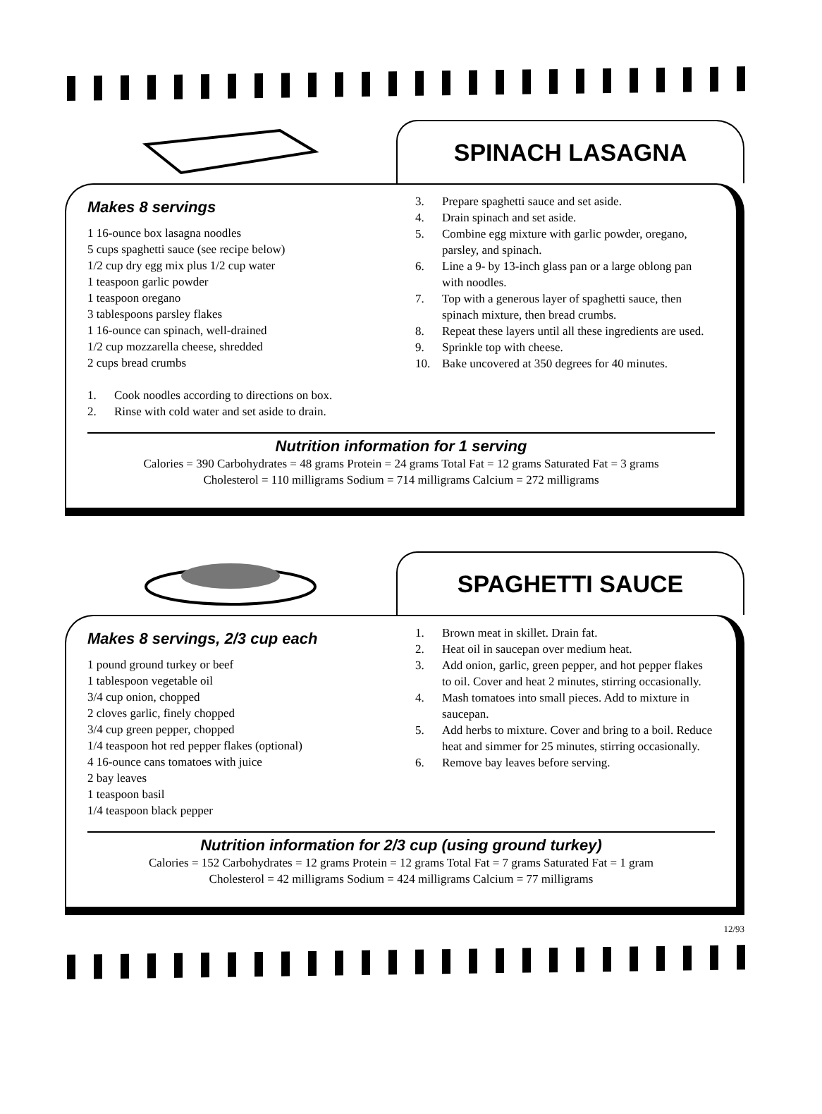SPINACH LASAGNA
Makes 8 servings
1 16-ounce box lasagna noodles
5 cups spaghetti sauce (see recipe below)
1/2 cup dry egg mix plus 1/2 cup water
1 teaspoon garlic powder
1 teaspoon oregano
3 tablespoons parsley flakes
1 16-ounce can spinach, well-drained
1/2 cup mozzarella cheese, shredded
2 cups bread crumbs
1. Cook noodles according to directions on box.
2. Rinse with cold water and set aside to drain.
3. Prepare spaghetti sauce and set aside.
4. Drain spinach and set aside.
5. Combine egg mixture with garlic powder, oregano, parsley, and spinach.
6. Line a 9- by 13-inch glass pan or a large oblong pan with noodles.
7. Top with a generous layer of spaghetti sauce, then spinach mixture, then bread crumbs.
8. Repeat these layers until all these ingredients are used.
9. Sprinkle top with cheese.
10. Bake uncovered at 350 degrees for 40 minutes.
Nutrition information for 1 serving
Calories = 390 Carbohydrates = 48 grams Protein = 24 grams Total Fat = 12 grams Saturated Fat = 3 grams
Cholesterol = 110 milligrams Sodium = 714 milligrams Calcium = 272 milligrams
SPAGHETTI SAUCE
Makes 8 servings, 2/3 cup each
1 pound ground turkey or beef
1 tablespoon vegetable oil
3/4 cup onion, chopped
2 cloves garlic, finely chopped
3/4 cup green pepper, chopped
1/4 teaspoon hot red pepper flakes (optional)
4 16-ounce cans tomatoes with juice
2 bay leaves
1 teaspoon basil
1/4 teaspoon black pepper
1. Brown meat in skillet. Drain fat.
2. Heat oil in saucepan over medium heat.
3. Add onion, garlic, green pepper, and hot pepper flakes to oil. Cover and heat 2 minutes, stirring occasionally.
4. Mash tomatoes into small pieces. Add to mixture in saucepan.
5. Add herbs to mixture. Cover and bring to a boil. Reduce heat and simmer for 25 minutes, stirring occasionally.
6. Remove bay leaves before serving.
Nutrition information for 2/3 cup (using ground turkey)
Calories = 152 Carbohydrates = 12 grams Protein = 12 grams Total Fat = 7 grams Saturated Fat = 1 gram
Cholesterol = 42 milligrams Sodium = 424 milligrams Calcium = 77 milligrams
12/93